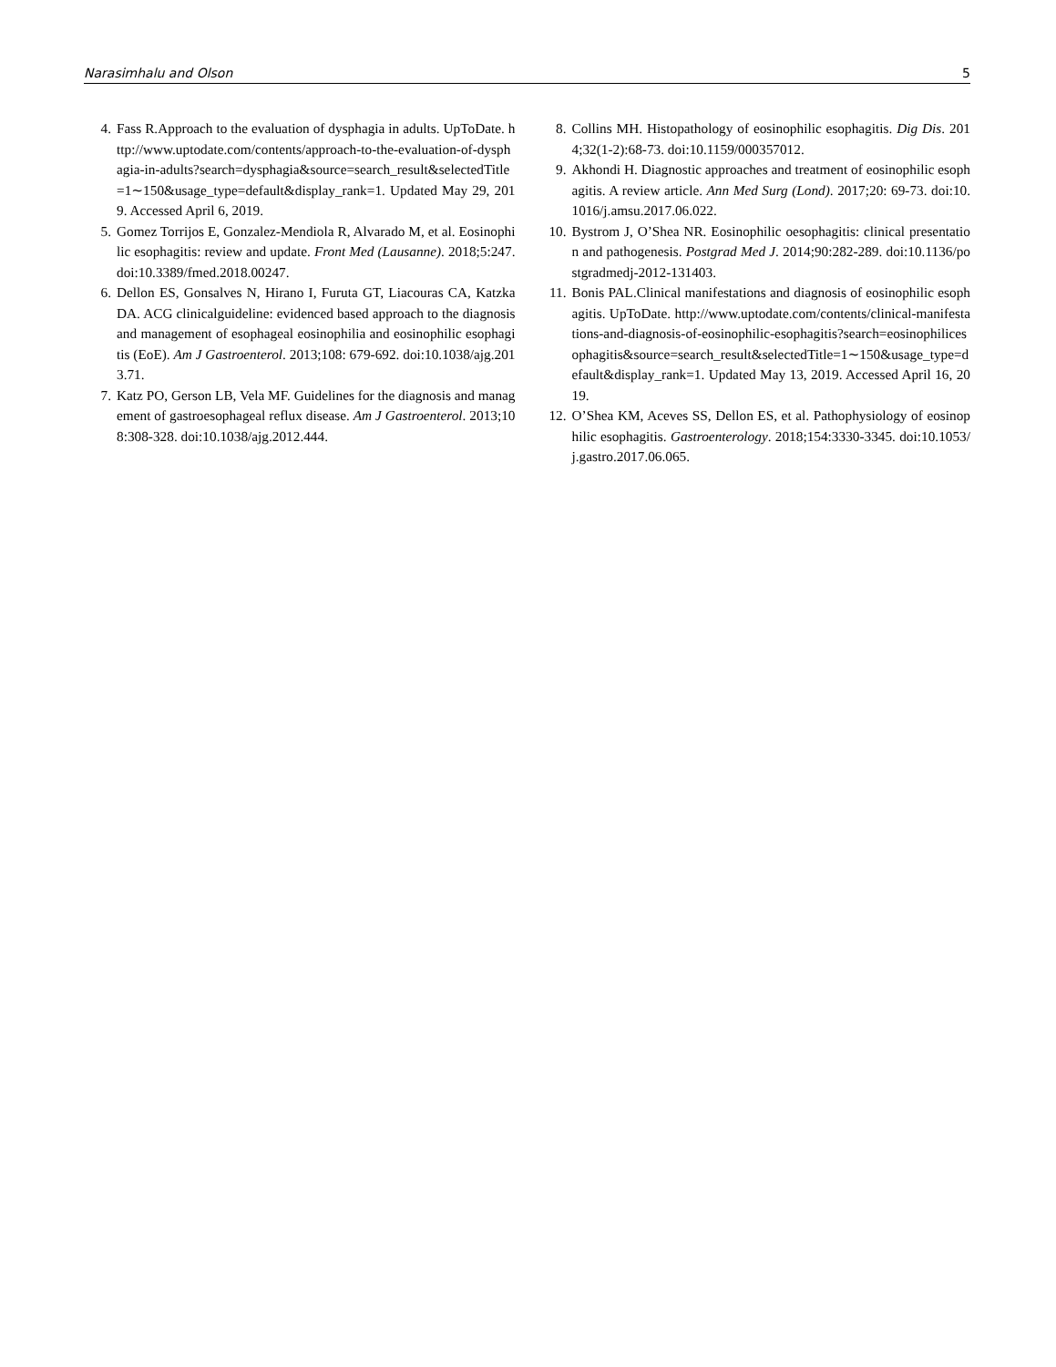Narasimhalu and Olson 5
4. Fass R.Approach to the evaluation of dysphagia in adults. UpToDate. http://www.uptodate.com/contents/approach-to-the-evaluation-of-dysphagia-in-adults?search=dysphagia&source=search_result&selectedTitle=1∼150&usage_type=default&display_rank=1. Updated May 29, 2019. Accessed April 6, 2019.
5. Gomez Torrijos E, Gonzalez-Mendiola R, Alvarado M, et al. Eosinophilic esophagitis: review and update. Front Med (Lausanne). 2018;5:247. doi:10.3389/fmed.2018.00247.
6. Dellon ES, Gonsalves N, Hirano I, Furuta GT, Liacouras CA, Katzka DA. ACG clinicalguideline: evidenced based approach to the diagnosis and management of esophageal eosinophilia and eosinophilic esophagitis (EoE). Am J Gastroenterol. 2013;108: 679-692. doi:10.1038/ajg.2013.71.
7. Katz PO, Gerson LB, Vela MF. Guidelines for the diagnosis and management of gastroesophageal reflux disease. Am J Gastroenterol. 2013;108:308-328. doi:10.1038/ajg.2012.444.
8. Collins MH. Histopathology of eosinophilic esophagitis. Dig Dis. 2014;32(1-2):68-73. doi:10.1159/000357012.
9. Akhondi H. Diagnostic approaches and treatment of eosinophilic esophagitis. A review article. Ann Med Surg (Lond). 2017;20: 69-73. doi:10.1016/j.amsu.2017.06.022.
10. Bystrom J, O’Shea NR. Eosinophilic oesophagitis: clinical presentation and pathogenesis. Postgrad Med J. 2014;90:282-289. doi:10.1136/postgradmedj-2012-131403.
11. Bonis PAL.Clinical manifestations and diagnosis of eosinophilic esophagitis. UpToDate. http://www.uptodate.com/contents/clinical-manifestations-and-diagnosis-of-eosinophilic-esophagitis?search=eosinophilicesophagitis&source=search_result&selectedTitle=1∼150&usage_type=default&display_rank=1. Updated May 13, 2019. Accessed April 16, 2019.
12. O’Shea KM, Aceves SS, Dellon ES, et al. Pathophysiology of eosinophilic esophagitis. Gastroenterology. 2018;154:3330-3345. doi:10.1053/j.gastro.2017.06.065.